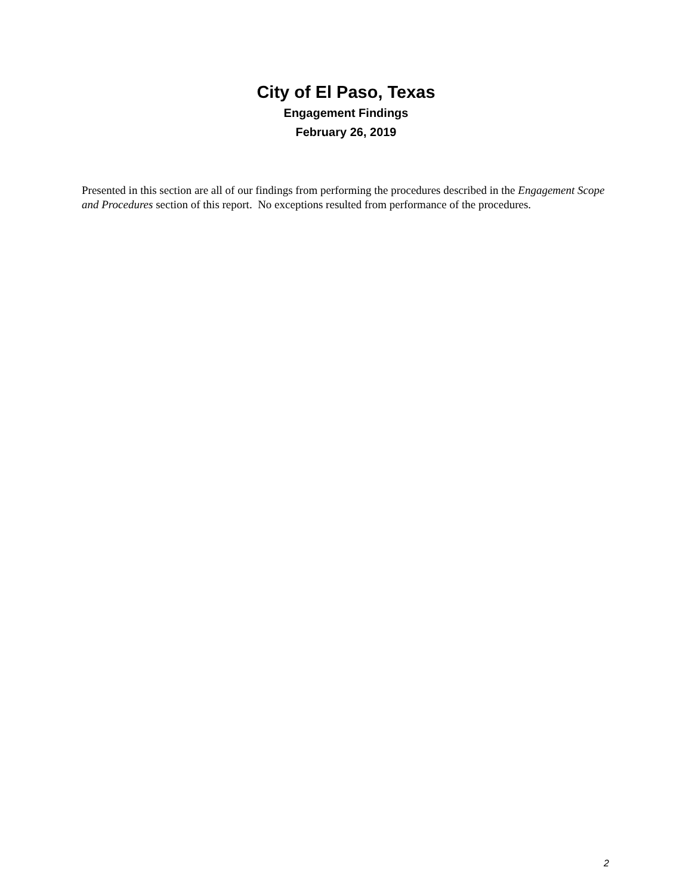City of El Paso, Texas
Engagement Findings
February 26, 2019
Presented in this section are all of our findings from performing the procedures described in the Engagement Scope and Procedures section of this report. No exceptions resulted from performance of the procedures.
2